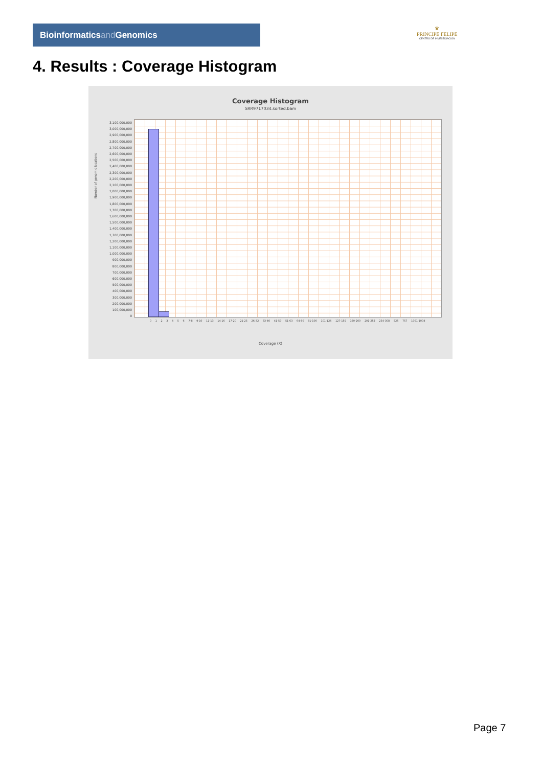Bioinformaticsand Genomics
♛
PRINCIPE FELIPE
CENTRO DE INVESTIGACION
4. Results : Coverage Histogram
Coverage Histogram
SRR9717034.sorted.bam
3,100,000,000
3,000,000,000
2,900,000,000
2,800,000,000
2,700,000,000
2,600,000,000
2,500,000,000
2,400,000,000
2,300,000,000
2,200,000,000
2,100,000,000
2,000,000,000
1,900,000,000
1,800,000,000
1,700,000,000
1,600,000,000
1,500,000,000
1,400,000,000
1,300,000,000
1,200,000,000
1,100,000,000
1,000,000,000
900,000,000
800,000,000
700,000,000
600,000,000
500,000,000
400,000,000
300,000,000
200,000,000
100,000,000
0
Number of genomic locations
0 1 2 3 4 5 6 7-8 9-10 11-13 14-16 17-20 21-25 26-32 33-40 41-50 51-63 64-80 81-100 101-126 127-159 160-200 201-252 254-308 525 757 1001-1004
Coverage (X)
Page 7